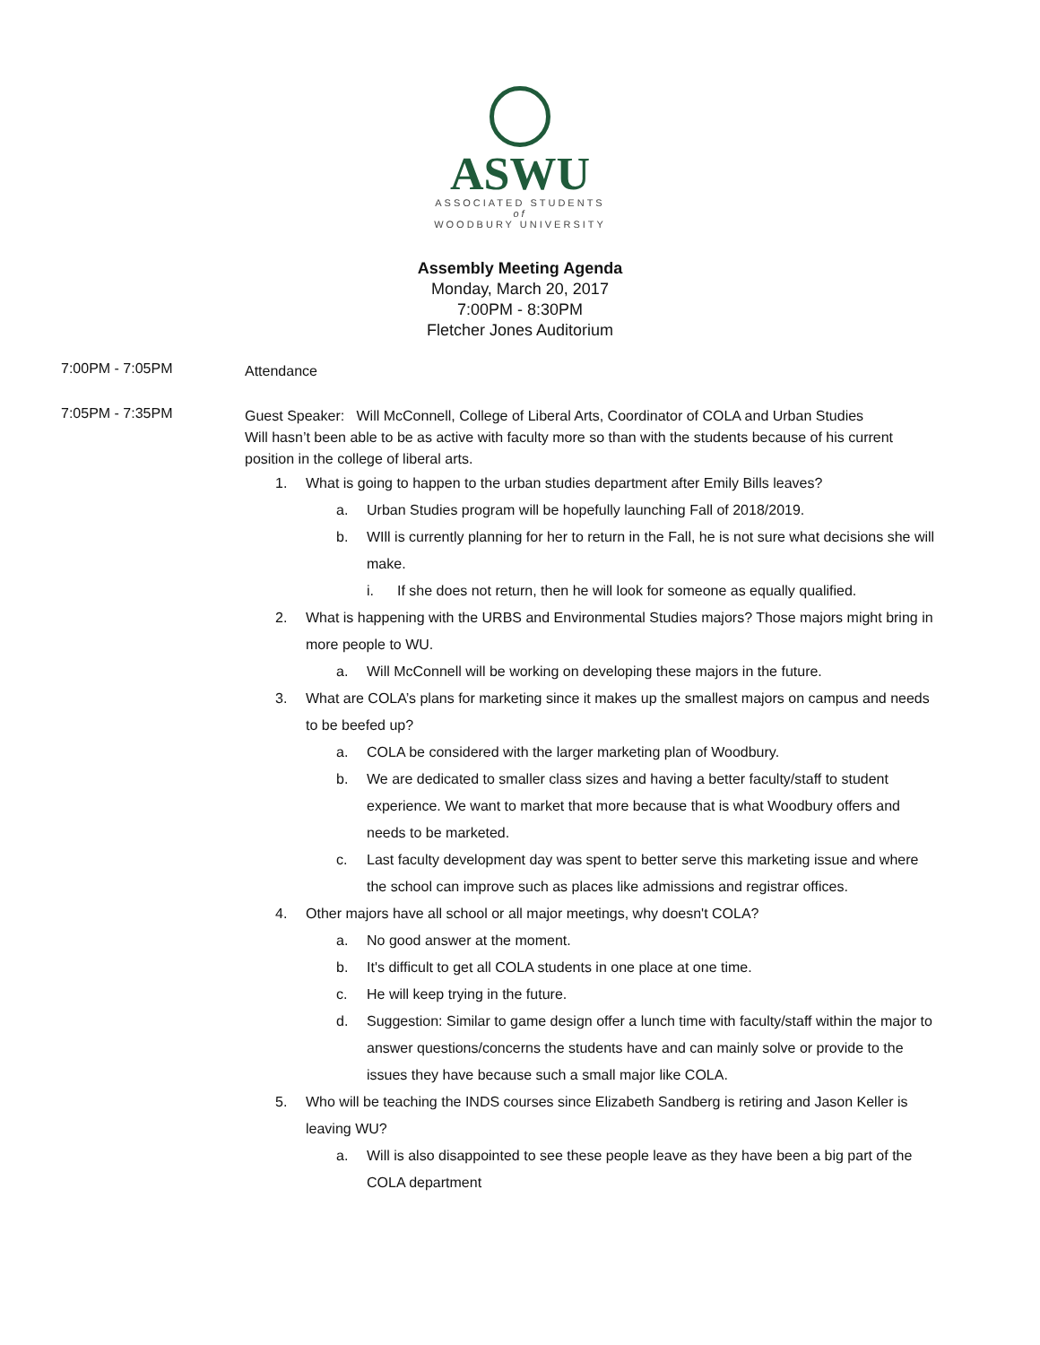ASWU
ASSOCIATED STUDENTS
of
WOODBURY UNIVERSITY
Assembly Meeting Agenda
Monday, March 20, 2017
7:00PM - 8:30PM
Fletcher Jones Auditorium
7:00PM - 7:05PM
Attendance
7:05PM - 7:35PM
Guest Speaker: Will McConnell, College of Liberal Arts, Coordinator of COLA and Urban Studies
Will hasn’t been able to be as active with faculty more so than with the students because of his current position in the college of liberal arts.
1. What is going to happen to the urban studies department after Emily Bills leaves?
a. Urban Studies program will be hopefully launching Fall of 2018/2019.
b. WIll is currently planning for her to return in the Fall, he is not sure what decisions she will make.
i. If she does not return, then he will look for someone as equally qualified.
2. What is happening with the URBS and Environmental Studies majors? Those majors might bring in more people to WU.
a. Will McConnell will be working on developing these majors in the future.
3. What are COLA’s plans for marketing since it makes up the smallest majors on campus and needs to be beefed up?
a. COLA be considered with the larger marketing plan of Woodbury.
b. We are dedicated to smaller class sizes and having a better faculty/staff to student experience. We want to market that more because that is what Woodbury offers and needs to be marketed.
c. Last faculty development day was spent to better serve this marketing issue and where the school can improve such as places like admissions and registrar offices.
4. Other majors have all school or all major meetings, why doesn't COLA?
a. No good answer at the moment.
b. It's difficult to get all COLA students in one place at one time.
c. He will keep trying in the future.
d. Suggestion: Similar to game design offer a lunch time with faculty/staff within the major to answer questions/concerns the students have and can mainly solve or provide to the issues they have because such a small major like COLA.
5. Who will be teaching the INDS courses since Elizabeth Sandberg is retiring and Jason Keller is leaving WU?
a. Will is also disappointed to see these people leave as they have been a big part of the COLA department